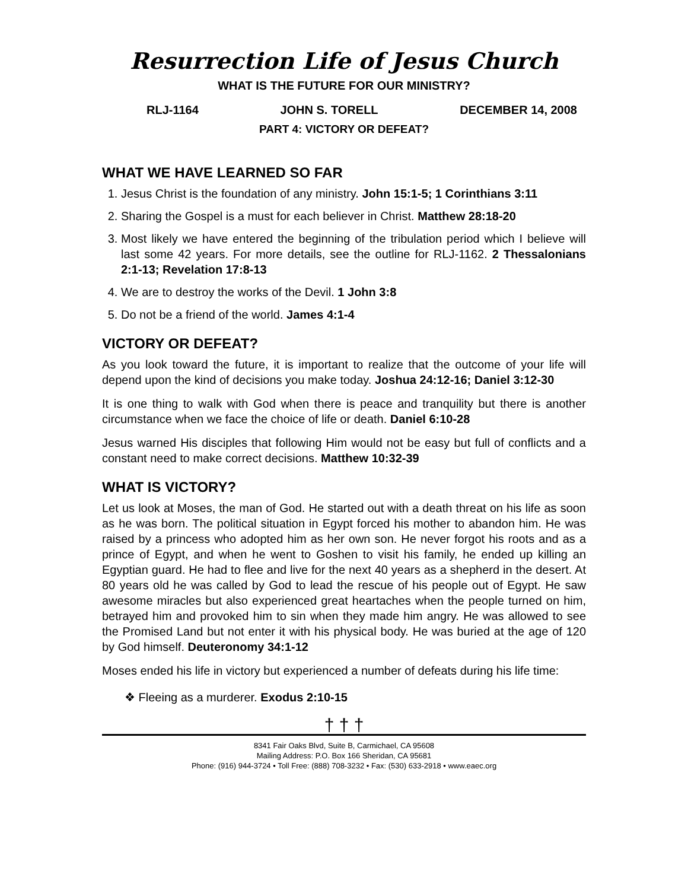Resurrection Life of Jesus Church
WHAT IS THE FUTURE FOR OUR MINISTRY?
RLJ-1164 JOHN S. TORELL DECEMBER 14, 2008
PART 4: VICTORY OR DEFEAT?
WHAT WE HAVE LEARNED SO FAR
1. Jesus Christ is the foundation of any ministry. John 15:1-5; 1 Corinthians 3:11
2. Sharing the Gospel is a must for each believer in Christ. Matthew 28:18-20
3. Most likely we have entered the beginning of the tribulation period which I believe will last some 42 years. For more details, see the outline for RLJ-1162. 2 Thessalonians 2:1-13; Revelation 17:8-13
4. We are to destroy the works of the Devil. 1 John 3:8
5. Do not be a friend of the world. James 4:1-4
VICTORY OR DEFEAT?
As you look toward the future, it is important to realize that the outcome of your life will depend upon the kind of decisions you make today. Joshua 24:12-16; Daniel 3:12-30
It is one thing to walk with God when there is peace and tranquility but there is another circumstance when we face the choice of life or death. Daniel 6:10-28
Jesus warned His disciples that following Him would not be easy but full of conflicts and a constant need to make correct decisions. Matthew 10:32-39
WHAT IS VICTORY?
Let us look at Moses, the man of God. He started out with a death threat on his life as soon as he was born. The political situation in Egypt forced his mother to abandon him. He was raised by a princess who adopted him as her own son. He never forgot his roots and as a prince of Egypt, and when he went to Goshen to visit his family, he ended up killing an Egyptian guard. He had to flee and live for the next 40 years as a shepherd in the desert. At 80 years old he was called by God to lead the rescue of his people out of Egypt. He saw awesome miracles but also experienced great heartaches when the people turned on him, betrayed him and provoked him to sin when they made him angry. He was allowed to see the Promised Land but not enter it with his physical body. He was buried at the age of 120 by God himself. Deuteronomy 34:1-12
Moses ended his life in victory but experienced a number of defeats during his life time:
❖ Fleeing as a murderer. Exodus 2:10-15
† † †
8341 Fair Oaks Blvd, Suite B, Carmichael, CA 95608
Mailing Address: P.O. Box 166 Sheridan, CA 95681
Phone: (916) 944-3724 • Toll Free: (888) 708-3232 • Fax: (530) 633-2918 • www.eaec.org